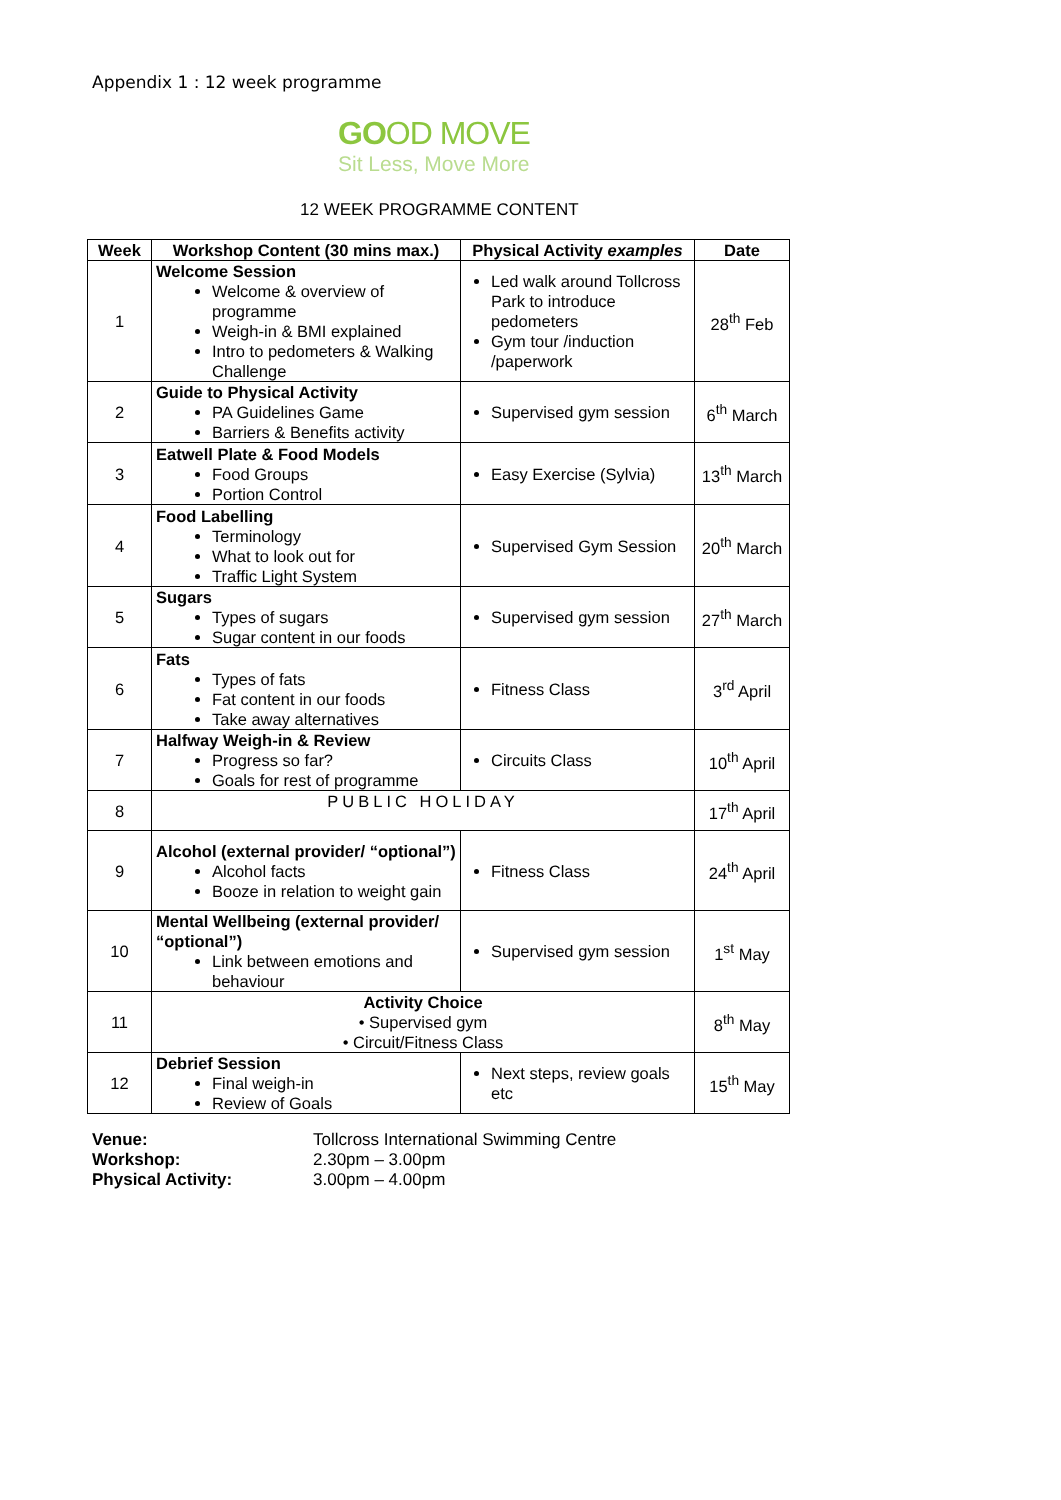Appendix 1 : 12 week programme
GOOD MOVE
Sit Less, Move More
12 WEEK PROGRAMME CONTENT
| Week | Workshop Content (30 mins max.) | Physical Activity examples | Date |
| --- | --- | --- | --- |
| 1 | Welcome Session Welcome & overview of programme Weigh-in & BMI explained Intro to pedometers & Walking Challenge | Led walk around Tollcross Park to introduce pedometers Gym tour /induction /paperwork | 28<sup>th</sup> Feb |
| 2 | Guide to Physical Activity PA Guidelines Game Barriers & Benefits activity | Supervised gym session | 6<sup>th</sup> March |
| 3 | Eatwell Plate & Food Models Food Groups Portion Control | Easy Exercise (Sylvia) | 13<sup>th</sup> March |
| 4 | Food Labelling Terminology What to look out for Traffic Light System | Supervised Gym Session | 20<sup>th</sup> March |
| 5 | Sugars Types of sugars Sugar content in our foods | Supervised gym session | 27<sup>th</sup> March |
| 6 | Fats Types of fats Fat content in our foods Take away alternatives | Fitness Class | 3<sup>rd</sup> April |
| 7 | Halfway Weigh-in & Review Progress so far? Goals for rest of programme | Circuits Class | 10<sup>th</sup> April |
| 8 | PUBLIC HOLIDAY | | 17<sup>th</sup> April |
| 9 | Alcohol (external provider/ “optional”) Alcohol facts Booze in relation to weight gain | Fitness Class | 24<sup>th</sup> April |
| 10 | Mental Wellbeing (external provider/ “optional”) Link between emotions and behaviour | Supervised gym session | 1<sup>st</sup> May |
| 11 | Activity Choice • Supervised gym • Circuit/Fitness Class | | 8<sup>th</sup> May |
| 12 | Debrief Session Final weigh-in Review of Goals | Next steps, review goals etc | 15<sup>th</sup> May |
Venue: Tollcross International Swimming Centre Workshop: 2.30pm – 3.00pm Physical Activity: 3.00pm – 4.00pm